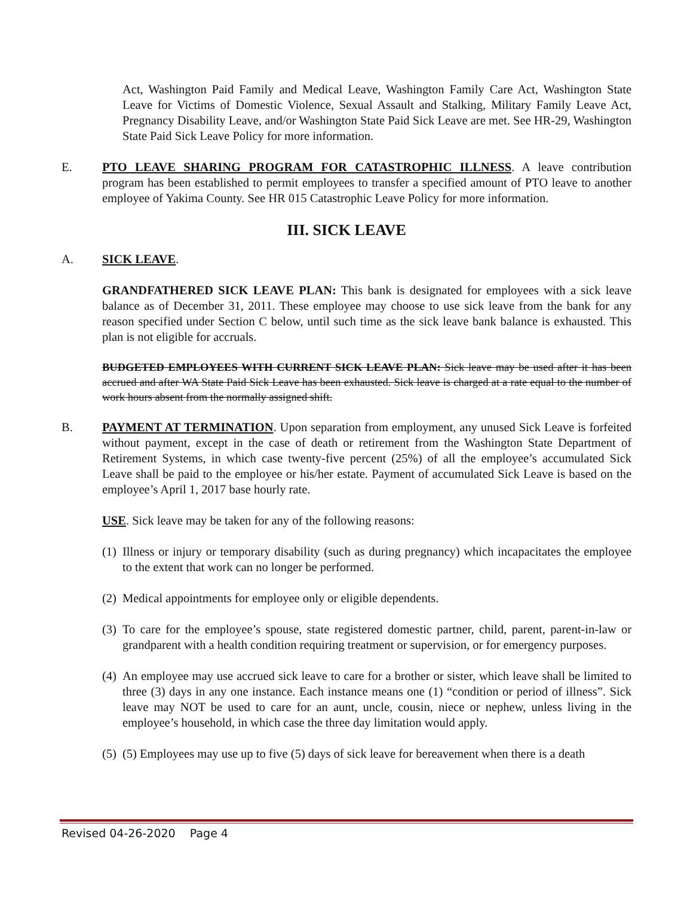Act, Washington Paid Family and Medical Leave, Washington Family Care Act, Washington State Leave for Victims of Domestic Violence, Sexual Assault and Stalking, Military Family Leave Act, Pregnancy Disability Leave, and/or Washington State Paid Sick Leave are met. See HR-29, Washington State Paid Sick Leave Policy for more information.
E. PTO LEAVE SHARING PROGRAM FOR CATASTROPHIC ILLNESS. A leave contribution program has been established to permit employees to transfer a specified amount of PTO leave to another employee of Yakima County. See HR 015 Catastrophic Leave Policy for more information.
III. SICK LEAVE
A. SICK LEAVE.
GRANDFATHERED SICK LEAVE PLAN: This bank is designated for employees with a sick leave balance as of December 31, 2011. These employee may choose to use sick leave from the bank for any reason specified under Section C below, until such time as the sick leave bank balance is exhausted. This plan is not eligible for accruals.
BUDGETED EMPLOYEES WITH CURRENT SICK LEAVE PLAN: Sick leave may be used after it has been accrued and after WA State Paid Sick Leave has been exhausted. Sick leave is charged at a rate equal to the number of work hours absent from the normally assigned shift.
B. PAYMENT AT TERMINATION. Upon separation from employment, any unused Sick Leave is forfeited without payment, except in the case of death or retirement from the Washington State Department of Retirement Systems, in which case twenty-five percent (25%) of all the employee’s accumulated Sick Leave shall be paid to the employee or his/her estate. Payment of accumulated Sick Leave is based on the employee’s April 1, 2017 base hourly rate.
USE. Sick leave may be taken for any of the following reasons:
(1) Illness or injury or temporary disability (such as during pregnancy) which incapacitates the employee to the extent that work can no longer be performed.
(2) Medical appointments for employee only or eligible dependents.
(3) To care for the employee’s spouse, state registered domestic partner, child, parent, parent-in-law or grandparent with a health condition requiring treatment or supervision, or for emergency purposes.
(4) An employee may use accrued sick leave to care for a brother or sister, which leave shall be limited to three (3) days in any one instance. Each instance means one (1) “condition or period of illness”. Sick leave may NOT be used to care for an aunt, uncle, cousin, niece or nephew, unless living in the employee’s household, in which case the three day limitation would apply.
(5) (5) Employees may use up to five (5) days of sick leave for bereavement when there is a death
Revised 04-26-2020 Page 4